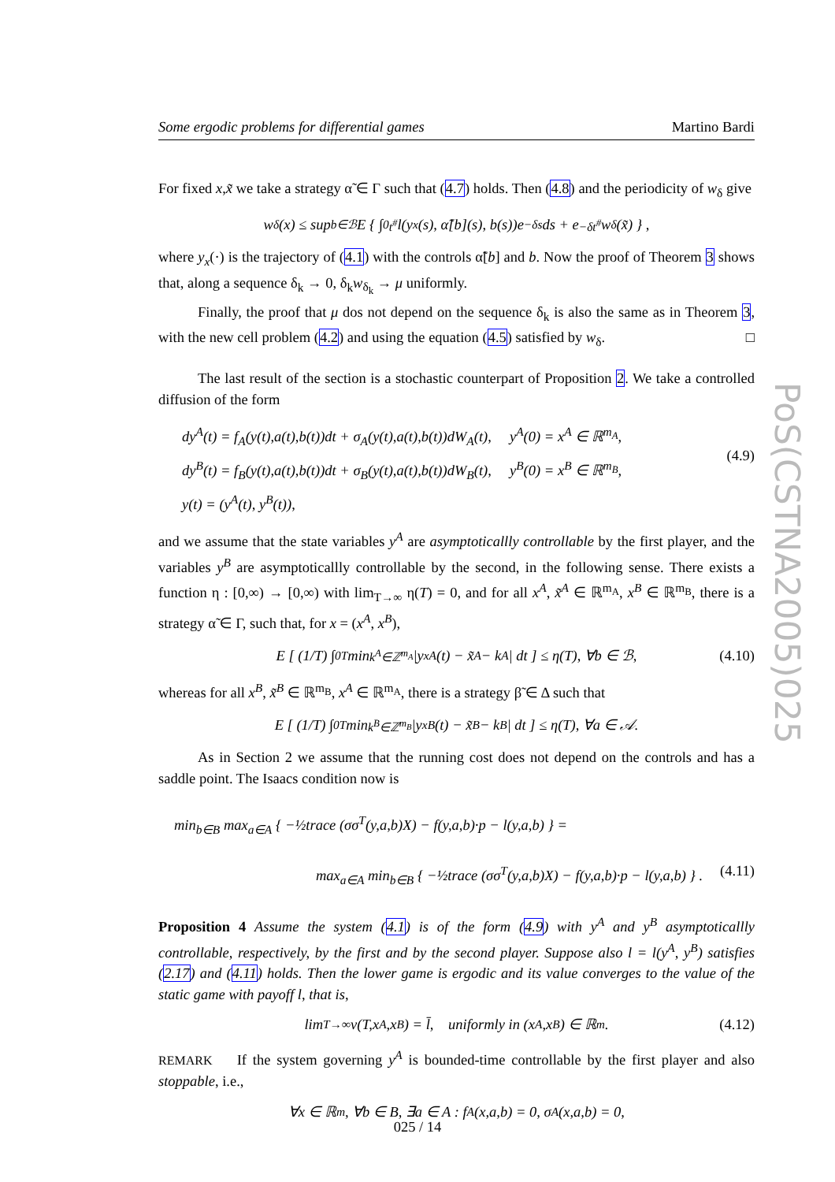PoS(CSTNA2005)025
Some ergodic problems for differential games Martino Bardi
For fixed x,x̃ we take a strategy α̃ ∈ Γ such that (4.7) holds. Then (4.8) and the periodicity of w<sub>δ</sub> give
w<sub>δ</sub>(x) ≤ sup<sub>b∈ℬ</sub> E { ∫<sub>0</sub><sup>t<sup>#</sup></sup> l(y<sub>x</sub>(s), α̃[b](s), b(s))e<sup>−δs</sup> ds + e<sup>−δt<sup>#</sup></sup> w<sub>δ</sub>(x̃) } ,
where y<sub>x</sub>(·) is the trajectory of (4.1) with the controls α̃[b] and b. Now the proof of Theorem 3 shows that, along a sequence δ<sub>k</sub> → 0, δ<sub>k</sub>w<sub>δ<sub>k</sub></sub> → μ uniformly.
Finally, the proof that μ dos not depend on the sequence δ<sub>k</sub> is also the same as in Theorem 3, with the new cell problem (4.2) and using the equation (4.5) satisfied by w<sub>δ</sub>. □
The last result of the section is a stochastic counterpart of Proposition 2. We take a controlled diffusion of the form
(4.9)
dy<sup>A</sup>(t) = f<sub>A</sub>(y(t),a(t),b(t))dt + σ<sub>A</sub>(y(t),a(t),b(t))dW<sub>A</sub>(t), y<sup>A</sup>(0) = x<sup>A</sup> ∈ ℝ<sup>m<sub>A</sub></sup>,
dy<sup>B</sup>(t) = f<sub>B</sub>(y(t),a(t),b(t))dt + σ<sub>B</sub>(y(t),a(t),b(t))dW<sub>B</sub>(t), y<sup>B</sup>(0) = x<sup>B</sup> ∈ ℝ<sup>m<sub>B</sub></sup>,
y(t) = (y<sup>A</sup>(t), y<sup>B</sup>(t)),
and we assume that the state variables y<sup>A</sup> are asymptoticallly controllable by the first player, and the variables y<sup>B</sup> are asymptoticallly controllable by the second, in the following sense. There exists a function η : [0,∞) → [0,∞) with lim<sub>T→∞</sub> η(T) = 0, and for all x<sup>A</sup>, x̃<sup>A</sup> ∈ ℝ<sup>m<sub>A</sub></sup>, x<sup>B</sup> ∈ ℝ<sup>m<sub>B</sub></sup>, there is a strategy α̃ ∈ Γ, such that, for x = (x<sup>A</sup>, x<sup>B</sup>),
E [ (1/T) ∫<sub>0</sub><sup>T</sup> min<sub>k<sup>A</sup>∈ℤ<sup>m<sub>A</sub></sup></sub> |y<sub>x</sub><sup>A</sup>(t) − x̃<sup>A</sup> − k<sup>A</sup>| dt ] ≤ η(T), ∀b ∈ ℬ, (4.10)
whereas for all x<sup>B</sup>, x̃<sup>B</sup> ∈ ℝ<sup>m<sub>B</sub></sup>, x<sup>A</sup> ∈ ℝ<sup>m<sub>A</sub></sup>, there is a strategy β̃ ∈ Δ such that
E [ (1/T) ∫<sub>0</sub><sup>T</sup> min<sub>k<sup>B</sup>∈ℤ<sup>m<sub>B</sub></sup></sub> |y<sub>x</sub><sup>B</sup>(t) − x̃<sup>B</sup> − k<sup>B</sup>| dt ] ≤ η(T), ∀a ∈ 𝒜.
As in Section 2 we assume that the running cost does not depend on the controls and has a saddle point. The Isaacs condition now is
min<sub>b∈B</sub> max<sub>a∈A</sub> { −½trace (σσ<sup>T</sup>(y,a,b)X) − f(y,a,b)·p − l(y,a,b) } =
max<sub>a∈A</sub> min<sub>b∈B</sub> { −½trace (σσ<sup>T</sup>(y,a,b)X) − f(y,a,b)·p − l(y,a,b) } . (4.11)
Proposition 4 Assume the system (4.1) is of the form (4.9) with y<sup>A</sup> and y<sup>B</sup> asymptoticallly controllable, respectively, by the first and by the second player. Suppose also l = l(y<sup>A</sup>, y<sup>B</sup>) satisfies (2.17) and (4.11) holds. Then the lower game is ergodic and its value converges to the value of the static game with payoff l, that is,
lim<sub>T→∞</sub> v(T,x<sup>A</sup>,x<sup>B</sup>) = l̄, uniformly in (x<sup>A</sup>,x<sup>B</sup>) ∈ ℝ<sup>m</sup>. (4.12)
REMARK If the system governing y<sup>A</sup> is bounded-time controllable by the first player and also stoppable, i.e.,
∀x ∈ ℝ<sup>m</sup>, ∀b ∈ B, ∃a ∈ A : f<sub>A</sub>(x,a,b) = 0, σ<sub>A</sub>(x,a,b) = 0,
025 / 14